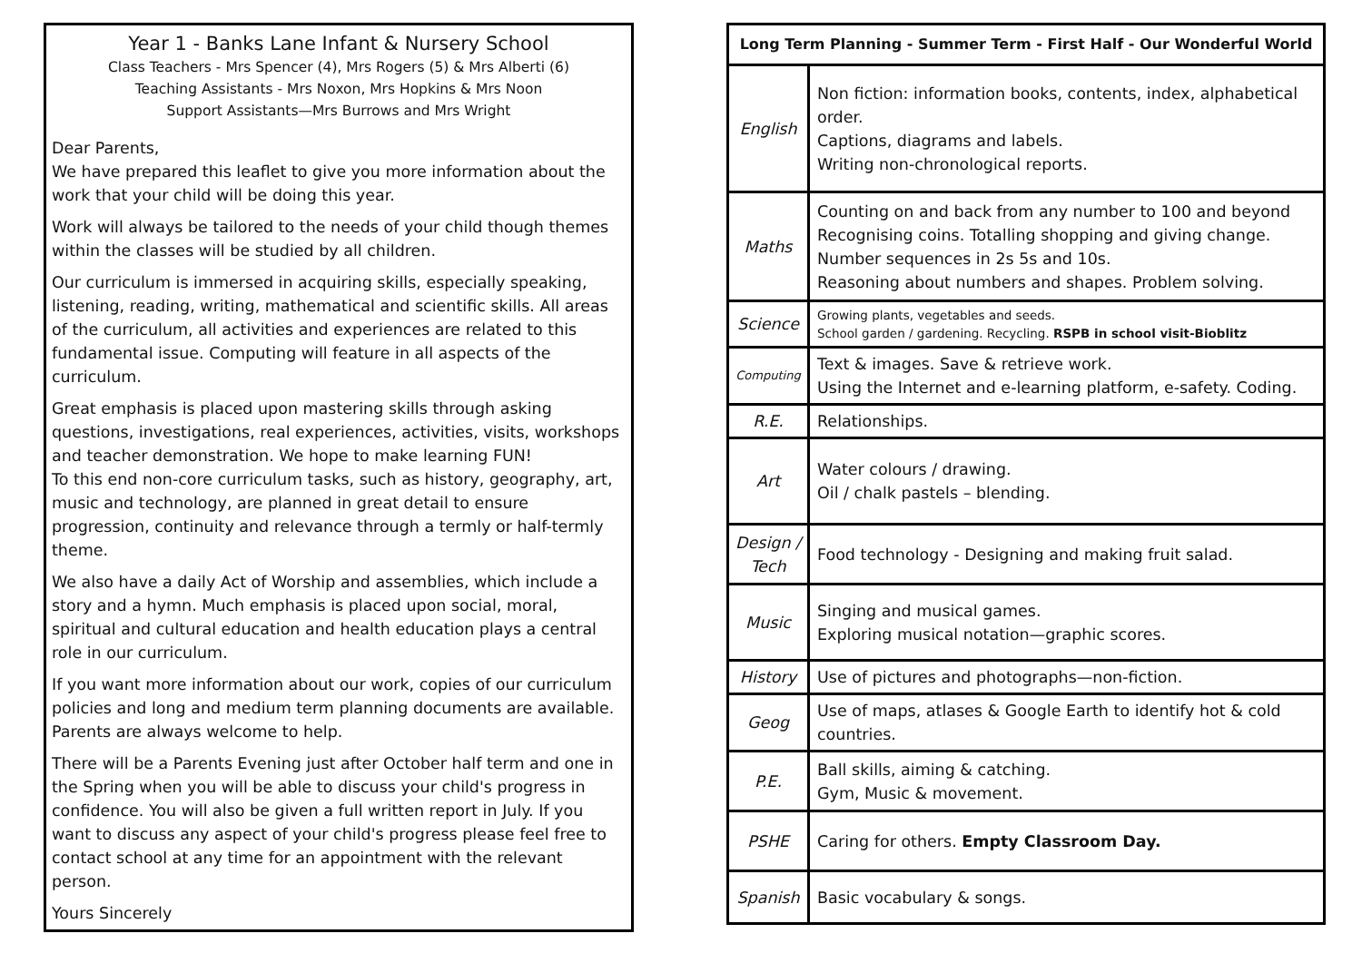Year 1 - Banks Lane Infant & Nursery School
Class Teachers - Mrs Spencer (4), Mrs Rogers (5) & Mrs Alberti (6)
Teaching Assistants - Mrs Noxon, Mrs Hopkins & Mrs Noon
Support Assistants—Mrs Burrows and Mrs Wright
Dear Parents,
We have prepared this leaflet to give you more information about the work that your child will be doing this year.
Work will always be tailored to the needs of your child though themes within the classes will be studied by all children.
Our curriculum is immersed in acquiring skills, especially speaking, listening, reading, writing, mathematical and scientific skills. All areas of the curriculum, all activities and experiences are related to this fundamental issue. Computing will feature in all aspects of the curriculum.
Great emphasis is placed upon mastering skills through asking questions, investigations, real experiences, activities, visits, workshops and teacher demonstration. We hope to make learning FUN!
To this end non-core curriculum tasks, such as history, geography, art, music and technology, are planned in great detail to ensure progression, continuity and relevance through a termly or half-termly theme.
We also have a daily Act of Worship and assemblies, which include a story and a hymn. Much emphasis is placed upon social, moral, spiritual and cultural education and health education plays a central role in our curriculum.
If you want more information about our work, copies of our curriculum policies and long and medium term planning documents are available. Parents are always welcome to help.
There will be a Parents Evening just after October half term and one in the Spring when you will be able to discuss your child's progress in confidence. You will also be given a full written report in July. If you want to discuss any aspect of your child's progress please feel free to contact school at any time for an appointment with the relevant person.
Yours Sincerely
| Long Term Planning - Summer Term - First Half - Our Wonderful World | |
| --- | --- |
| English | Non fiction: information books, contents, index, alphabetical order. Captions, diagrams and labels. Writing non-chronological reports. |
| Maths | Counting on and back from any number to 100 and beyond Recognising coins. Totalling shopping and giving change. Number sequences in 2s 5s and 10s. Reasoning about numbers and shapes. Problem solving. |
| Science | Growing plants, vegetables and seeds. School garden / gardening. Recycling. RSPB in school visit-Bioblitz |
| Computing | Text & images. Save & retrieve work. Using the Internet and e-learning platform, e-safety. Coding. |
| R.E. | Relationships. |
| Art | Water colours / drawing. Oil / chalk pastels – blending. |
| Design / Tech | Food technology - Designing and making fruit salad. |
| Music | Singing and musical games. Exploring musical notation—graphic scores. |
| History | Use of pictures and photographs—non-fiction. |
| Geog | Use of maps, atlases & Google Earth to identify hot & cold countries. |
| P.E. | Ball skills, aiming & catching. Gym, Music & movement. |
| PSHE | Caring for others. Empty Classroom Day. |
| Spanish | Basic vocabulary & songs. |